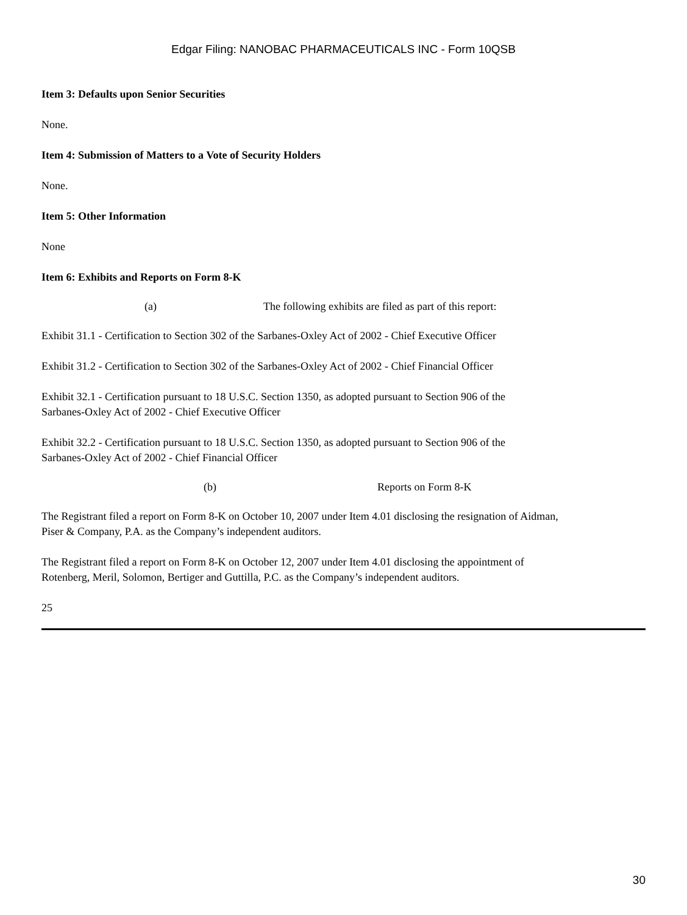Edgar Filing: NANOBAC PHARMACEUTICALS INC - Form 10QSB
Item 3: Defaults upon Senior Securities
None.
Item 4: Submission of Matters to a Vote of Security Holders
None.
Item 5: Other Information
None
Item 6: Exhibits and Reports on Form 8-K
(a) The following exhibits are filed as part of this report:
Exhibit 31.1 - Certification to Section 302 of the Sarbanes-Oxley Act of 2002 - Chief Executive Officer
Exhibit 31.2 - Certification to Section 302 of the Sarbanes-Oxley Act of 2002 - Chief Financial Officer
Exhibit 32.1 - Certification pursuant to 18 U.S.C. Section 1350, as adopted pursuant to Section 906 of the
Sarbanes-Oxley Act of 2002 - Chief Executive Officer
Exhibit 32.2 - Certification pursuant to 18 U.S.C. Section 1350, as adopted pursuant to Section 906 of the
Sarbanes-Oxley Act of 2002 - Chief Financial Officer
(b) Reports on Form 8-K
The Registrant filed a report on Form 8-K on October 10, 2007 under Item 4.01 disclosing the resignation of Aidman,
Piser & Company, P.A. as the Company’s independent auditors.
The Registrant filed a report on Form 8-K on October 12, 2007 under Item 4.01 disclosing the appointment of
Rotenberg, Meril, Solomon, Bertiger and Guttilla, P.C. as the Company’s independent auditors.
25
30